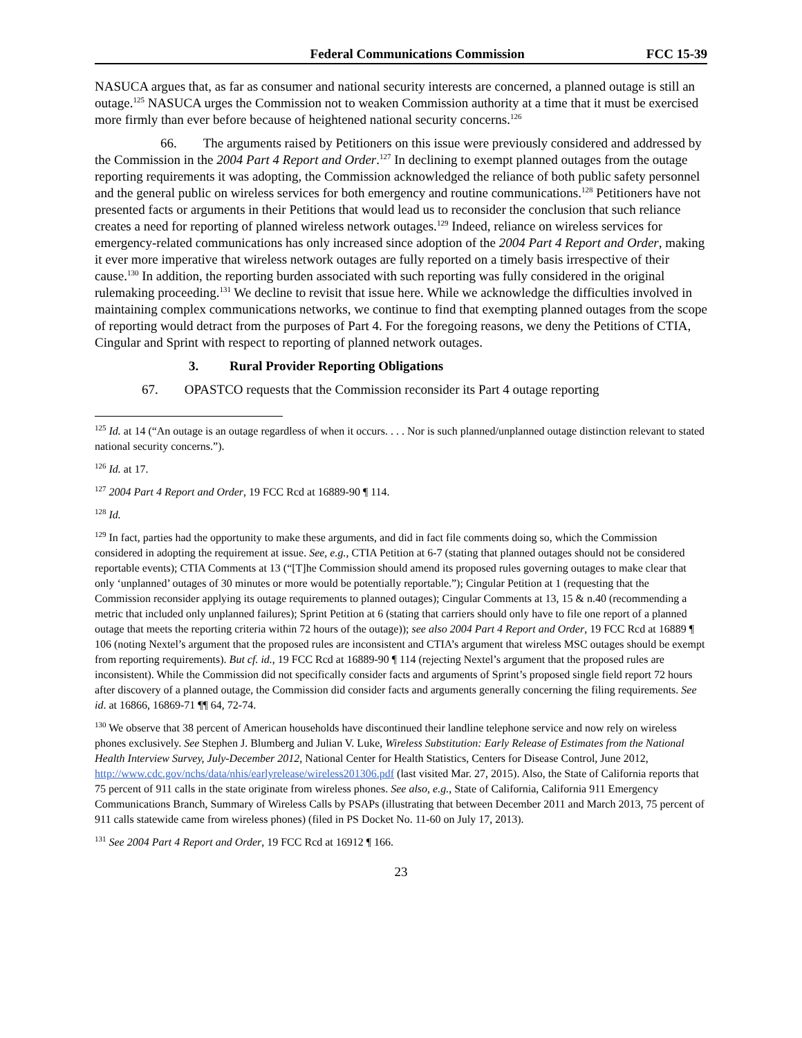Federal Communications Commission FCC 15-39
NASUCA argues that, as far as consumer and national security interests are concerned, a planned outage is still an outage.<sup>125</sup> NASUCA urges the Commission not to weaken Commission authority at a time that it must be exercised more firmly than ever before because of heightened national security concerns.<sup>126</sup>
66. The arguments raised by Petitioners on this issue were previously considered and addressed by the Commission in the 2004 Part 4 Report and Order.<sup>127</sup> In declining to exempt planned outages from the outage reporting requirements it was adopting, the Commission acknowledged the reliance of both public safety personnel and the general public on wireless services for both emergency and routine communications.<sup>128</sup> Petitioners have not presented facts or arguments in their Petitions that would lead us to reconsider the conclusion that such reliance creates a need for reporting of planned wireless network outages.<sup>129</sup> Indeed, reliance on wireless services for emergency-related communications has only increased since adoption of the 2004 Part 4 Report and Order, making it ever more imperative that wireless network outages are fully reported on a timely basis irrespective of their cause.<sup>130</sup> In addition, the reporting burden associated with such reporting was fully considered in the original rulemaking proceeding.<sup>131</sup> We decline to revisit that issue here. While we acknowledge the difficulties involved in maintaining complex communications networks, we continue to find that exempting planned outages from the scope of reporting would detract from the purposes of Part 4. For the foregoing reasons, we deny the Petitions of CTIA, Cingular and Sprint with respect to reporting of planned network outages.
3. Rural Provider Reporting Obligations
67. OPASTCO requests that the Commission reconsider its Part 4 outage reporting
<sup>125</sup> Id. at 14 (“An outage is an outage regardless of when it occurs. . . . Nor is such planned/unplanned outage distinction relevant to stated national security concerns.”).
<sup>126</sup> Id. at 17.
<sup>127</sup> 2004 Part 4 Report and Order, 19 FCC Rcd at 16889-90 ¶ 114.
<sup>128</sup> Id.
<sup>129</sup> In fact, parties had the opportunity to make these arguments, and did in fact file comments doing so, which the Commission considered in adopting the requirement at issue. See, e.g., CTIA Petition at 6-7 (stating that planned outages should not be considered reportable events); CTIA Comments at 13 (“[T]he Commission should amend its proposed rules governing outages to make clear that only ‘unplanned’ outages of 30 minutes or more would be potentially reportable.”); Cingular Petition at 1 (requesting that the Commission reconsider applying its outage requirements to planned outages); Cingular Comments at 13, 15 & n.40 (recommending a metric that included only unplanned failures); Sprint Petition at 6 (stating that carriers should only have to file one report of a planned outage that meets the reporting criteria within 72 hours of the outage)); see also 2004 Part 4 Report and Order, 19 FCC Rcd at 16889 ¶ 106 (noting Nextel’s argument that the proposed rules are inconsistent and CTIA’s argument that wireless MSC outages should be exempt from reporting requirements). But cf. id., 19 FCC Rcd at 16889-90 ¶ 114 (rejecting Nextel’s argument that the proposed rules are inconsistent). While the Commission did not specifically consider facts and arguments of Sprint’s proposed single field report 72 hours after discovery of a planned outage, the Commission did consider facts and arguments generally concerning the filing requirements. See id. at 16866, 16869-71 ¶¶ 64, 72-74.
<sup>130</sup> We observe that 38 percent of American households have discontinued their landline telephone service and now rely on wireless phones exclusively. See Stephen J. Blumberg and Julian V. Luke, Wireless Substitution: Early Release of Estimates from the National Health Interview Survey, July-December 2012, National Center for Health Statistics, Centers for Disease Control, June 2012, http://www.cdc.gov/nchs/data/nhis/earlyrelease/wireless201306.pdf (last visited Mar. 27, 2015). Also, the State of California reports that 75 percent of 911 calls in the state originate from wireless phones. See also, e.g., State of California, California 911 Emergency Communications Branch, Summary of Wireless Calls by PSAPs (illustrating that between December 2011 and March 2013, 75 percent of 911 calls statewide came from wireless phones) (filed in PS Docket No. 11-60 on July 17, 2013).
<sup>131</sup> See 2004 Part 4 Report and Order, 19 FCC Rcd at 16912 ¶ 166.
23